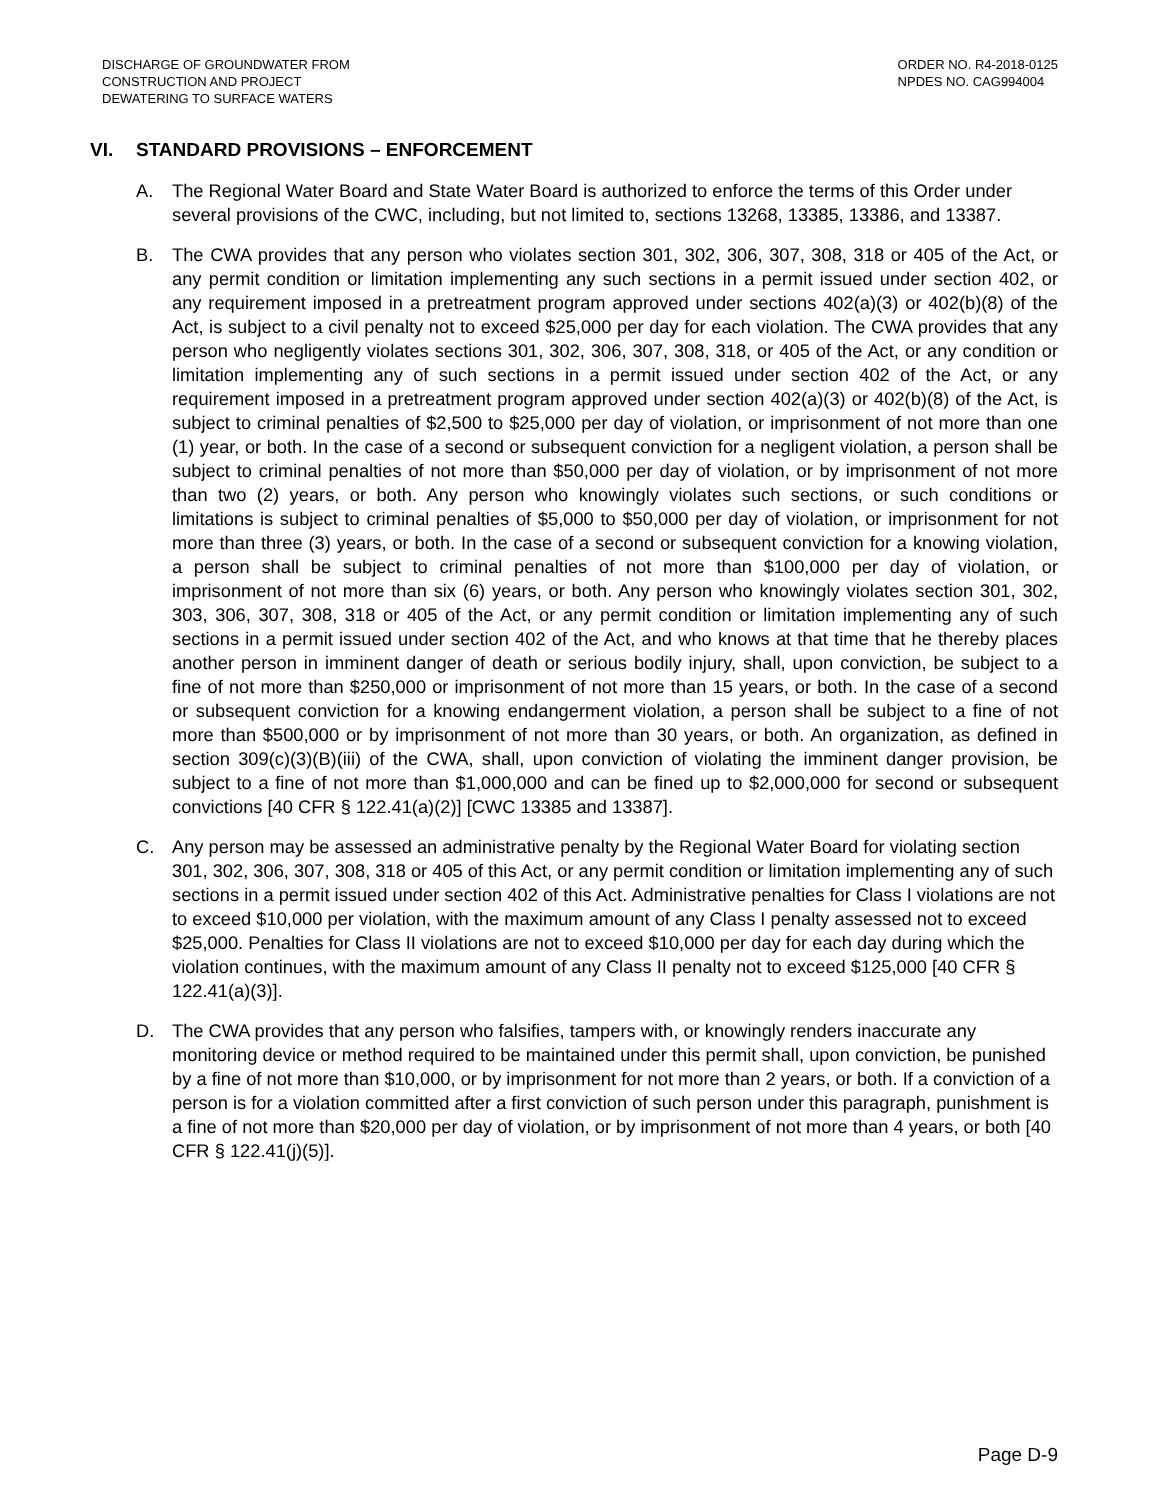DISCHARGE OF GROUNDWATER FROM
CONSTRUCTION AND PROJECT
DEWATERING TO SURFACE WATERS
ORDER NO. R4-2018-0125
NPDES NO. CAG994004
VI. STANDARD PROVISIONS – ENFORCEMENT
A. The Regional Water Board and State Water Board is authorized to enforce the terms of this Order under several provisions of the CWC, including, but not limited to, sections 13268, 13385, 13386, and 13387.
B. The CWA provides that any person who violates section 301, 302, 306, 307, 308, 318 or 405 of the Act, or any permit condition or limitation implementing any such sections in a permit issued under section 402, or any requirement imposed in a pretreatment program approved under sections 402(a)(3) or 402(b)(8) of the Act, is subject to a civil penalty not to exceed $25,000 per day for each violation. The CWA provides that any person who negligently violates sections 301, 302, 306, 307, 308, 318, or 405 of the Act, or any condition or limitation implementing any of such sections in a permit issued under section 402 of the Act, or any requirement imposed in a pretreatment program approved under section 402(a)(3) or 402(b)(8) of the Act, is subject to criminal penalties of $2,500 to $25,000 per day of violation, or imprisonment of not more than one (1) year, or both. In the case of a second or subsequent conviction for a negligent violation, a person shall be subject to criminal penalties of not more than $50,000 per day of violation, or by imprisonment of not more than two (2) years, or both. Any person who knowingly violates such sections, or such conditions or limitations is subject to criminal penalties of $5,000 to $50,000 per day of violation, or imprisonment for not more than three (3) years, or both. In the case of a second or subsequent conviction for a knowing violation, a person shall be subject to criminal penalties of not more than $100,000 per day of violation, or imprisonment of not more than six (6) years, or both. Any person who knowingly violates section 301, 302, 303, 306, 307, 308, 318 or 405 of the Act, or any permit condition or limitation implementing any of such sections in a permit issued under section 402 of the Act, and who knows at that time that he thereby places another person in imminent danger of death or serious bodily injury, shall, upon conviction, be subject to a fine of not more than $250,000 or imprisonment of not more than 15 years, or both. In the case of a second or subsequent conviction for a knowing endangerment violation, a person shall be subject to a fine of not more than $500,000 or by imprisonment of not more than 30 years, or both. An organization, as defined in section 309(c)(3)(B)(iii) of the CWA, shall, upon conviction of violating the imminent danger provision, be subject to a fine of not more than $1,000,000 and can be fined up to $2,000,000 for second or subsequent convictions [40 CFR § 122.41(a)(2)] [CWC 13385 and 13387].
C. Any person may be assessed an administrative penalty by the Regional Water Board for violating section 301, 302, 306, 307, 308, 318 or 405 of this Act, or any permit condition or limitation implementing any of such sections in a permit issued under section 402 of this Act. Administrative penalties for Class I violations are not to exceed $10,000 per violation, with the maximum amount of any Class I penalty assessed not to exceed $25,000. Penalties for Class II violations are not to exceed $10,000 per day for each day during which the violation continues, with the maximum amount of any Class II penalty not to exceed $125,000 [40 CFR § 122.41(a)(3)].
D. The CWA provides that any person who falsifies, tampers with, or knowingly renders inaccurate any monitoring device or method required to be maintained under this permit shall, upon conviction, be punished by a fine of not more than $10,000, or by imprisonment for not more than 2 years, or both. If a conviction of a person is for a violation committed after a first conviction of such person under this paragraph, punishment is a fine of not more than $20,000 per day of violation, or by imprisonment of not more than 4 years, or both [40 CFR § 122.41(j)(5)].
Page D-9